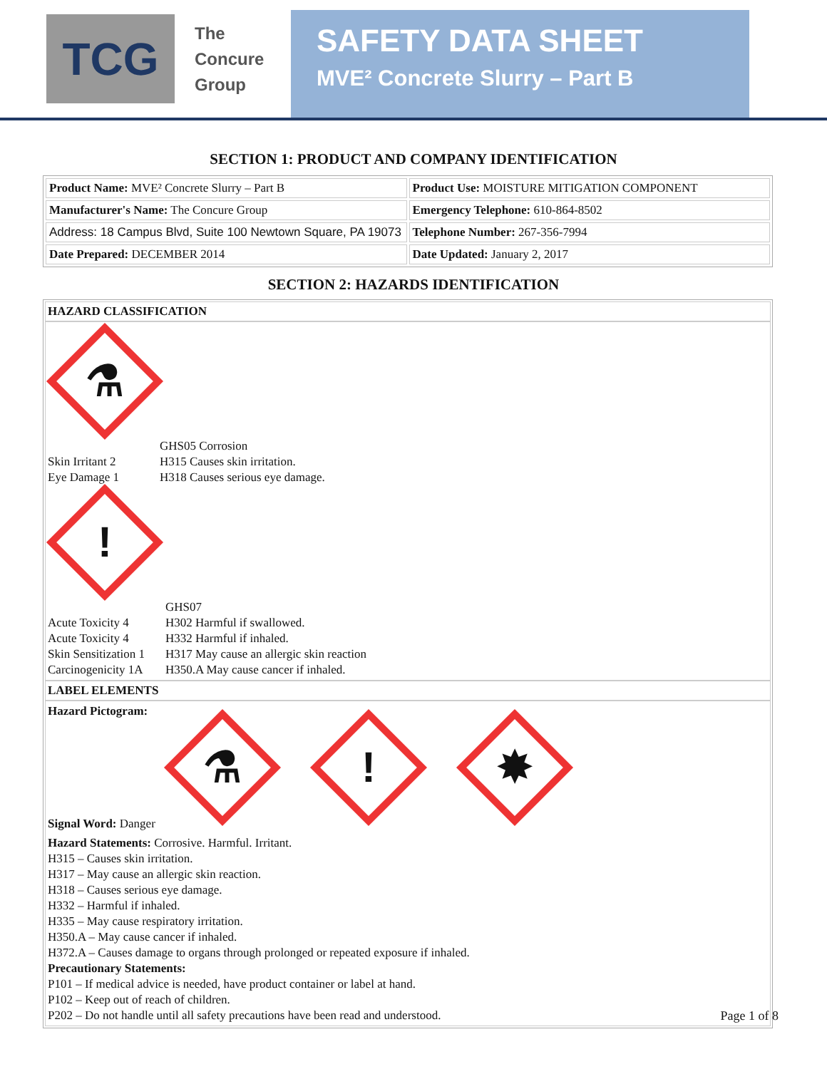TCG
The
Concure
Group
SAFETY DATA SHEET
MVE² Concrete Slurry – Part B
SECTION 1: PRODUCT AND COMPANY IDENTIFICATION
| Product Name: MVE² Concrete Slurry – Part B | Product Use: MOISTURE MITIGATION COMPONENT |
| Manufacturer's Name: The Concure Group | Emergency Telephone: 610-864-8502 |
| Address: 18 Campus Blvd, Suite 100 Newtown Square, PA 19073 | Telephone Number: 267-356-7994 |
| Date Prepared: DECEMBER 2014 | Date Updated: January 2, 2017 |
SECTION 2: HAZARDS IDENTIFICATION
HAZARD CLASSIFICATION
⚗
Skin Irritant 2
Eye Damage 1
GHS05 Corrosion
H315 Causes skin irritation.
H318 Causes serious eye damage.
!
Acute Toxicity 4
Acute Toxicity 4
Skin Sensitization 1
Carcinogenicity 1A
GHS07
H302 Harmful if swallowed.
H332 Harmful if inhaled.
H317 May cause an allergic skin reaction
H350.A May cause cancer if inhaled.
LABEL ELEMENTS
Hazard Pictogram:
⚗
!
✸
Signal Word: Danger
Hazard Statements: Corrosive. Harmful. Irritant.
H315 – Causes skin irritation.
H317 – May cause an allergic skin reaction.
H318 – Causes serious eye damage.
H332 – Harmful if inhaled.
H335 – May cause respiratory irritation.
H350.A – May cause cancer if inhaled.
H372.A – Causes damage to organs through prolonged or repeated exposure if inhaled.
Precautionary Statements:
P101 – If medical advice is needed, have product container or label at hand.
P102 – Keep out of reach of children.
P202 – Do not handle until all safety precautions have been read and understood.
Page 1 of 8